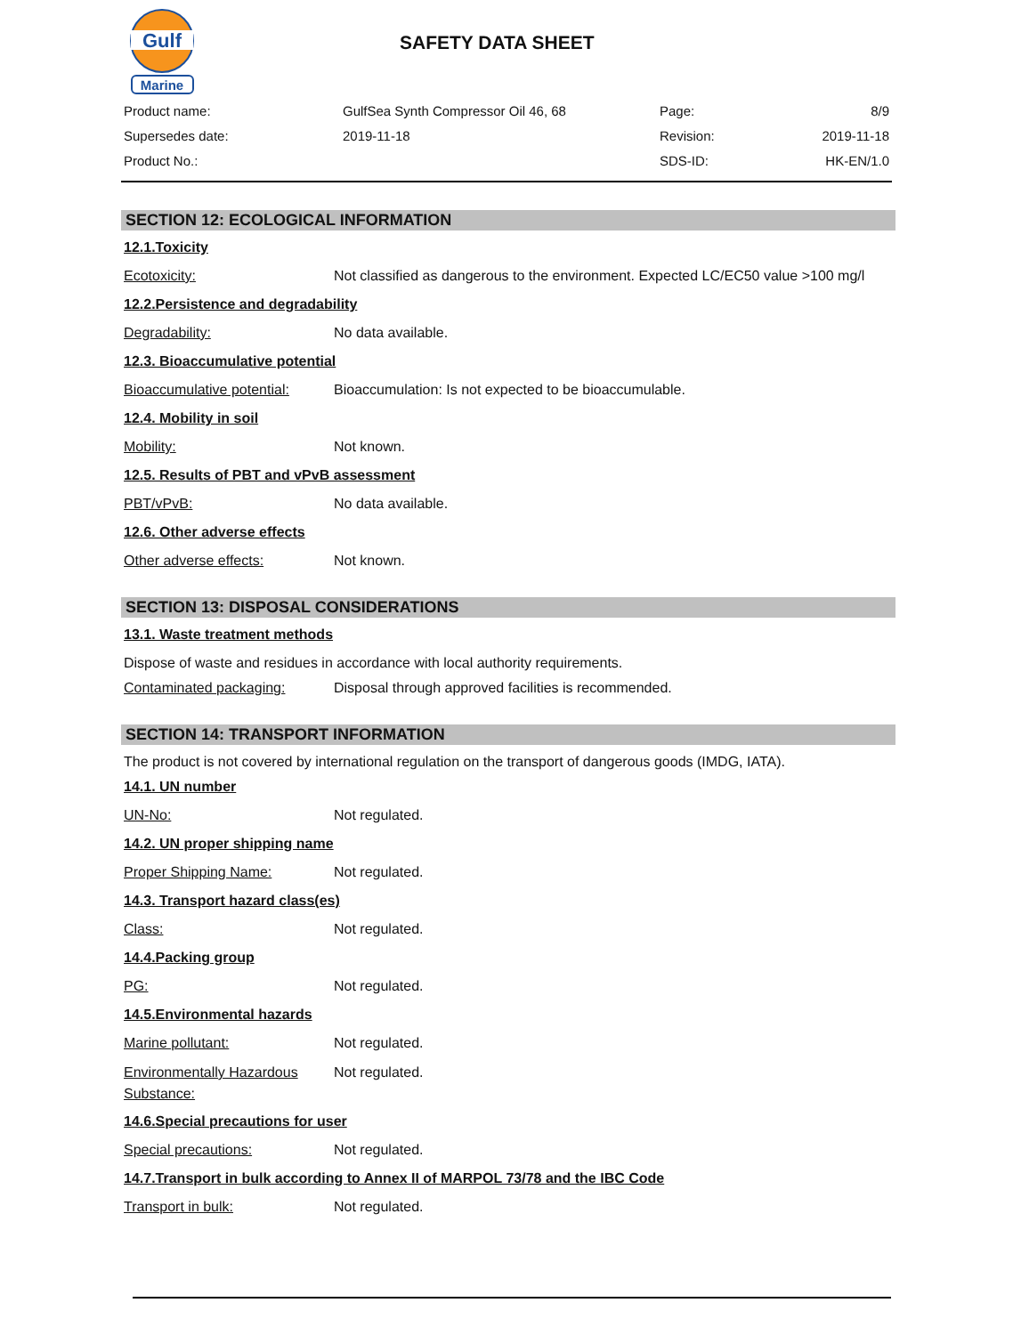Gulf
Marine
SAFETY DATA SHEET
| Product name: | GulfSea Synth Compressor Oil 46, 68 | Page: | 8/9 |
| Supersedes date: | 2019-11-18 | Revision: | 2019-11-18 |
| Product No.: | | SDS-ID: | HK-EN/1.0 |
SECTION 12: ECOLOGICAL INFORMATION
12.1.Toxicity
Ecotoxicity: Not classified as dangerous to the environment. Expected LC/EC50 value >100 mg/l
12.2.Persistence and degradability
Degradability: No data available.
12.3. Bioaccumulative potential
Bioaccumulative potential: Bioaccumulation: Is not expected to be bioaccumulable.
12.4. Mobility in soil
Mobility: Not known.
12.5. Results of PBT and vPvB assessment
PBT/vPvB: No data available.
12.6. Other adverse effects
Other adverse effects: Not known.
SECTION 13: DISPOSAL CONSIDERATIONS
13.1. Waste treatment methods
Dispose of waste and residues in accordance with local authority requirements.
Contaminated packaging: Disposal through approved facilities is recommended.
SECTION 14: TRANSPORT INFORMATION
The product is not covered by international regulation on the transport of dangerous goods (IMDG, IATA).
14.1. UN number
UN-No: Not regulated.
14.2. UN proper shipping name
Proper Shipping Name: Not regulated.
14.3. Transport hazard class(es)
Class: Not regulated.
14.4.Packing group
PG: Not regulated.
14.5.Environmental hazards
Marine pollutant: Not regulated.
Environmentally Hazardous Substance: Not regulated.
14.6.Special precautions for user
Special precautions: Not regulated.
14.7.Transport in bulk according to Annex II of MARPOL 73/78 and the IBC Code
Transport in bulk: Not regulated.